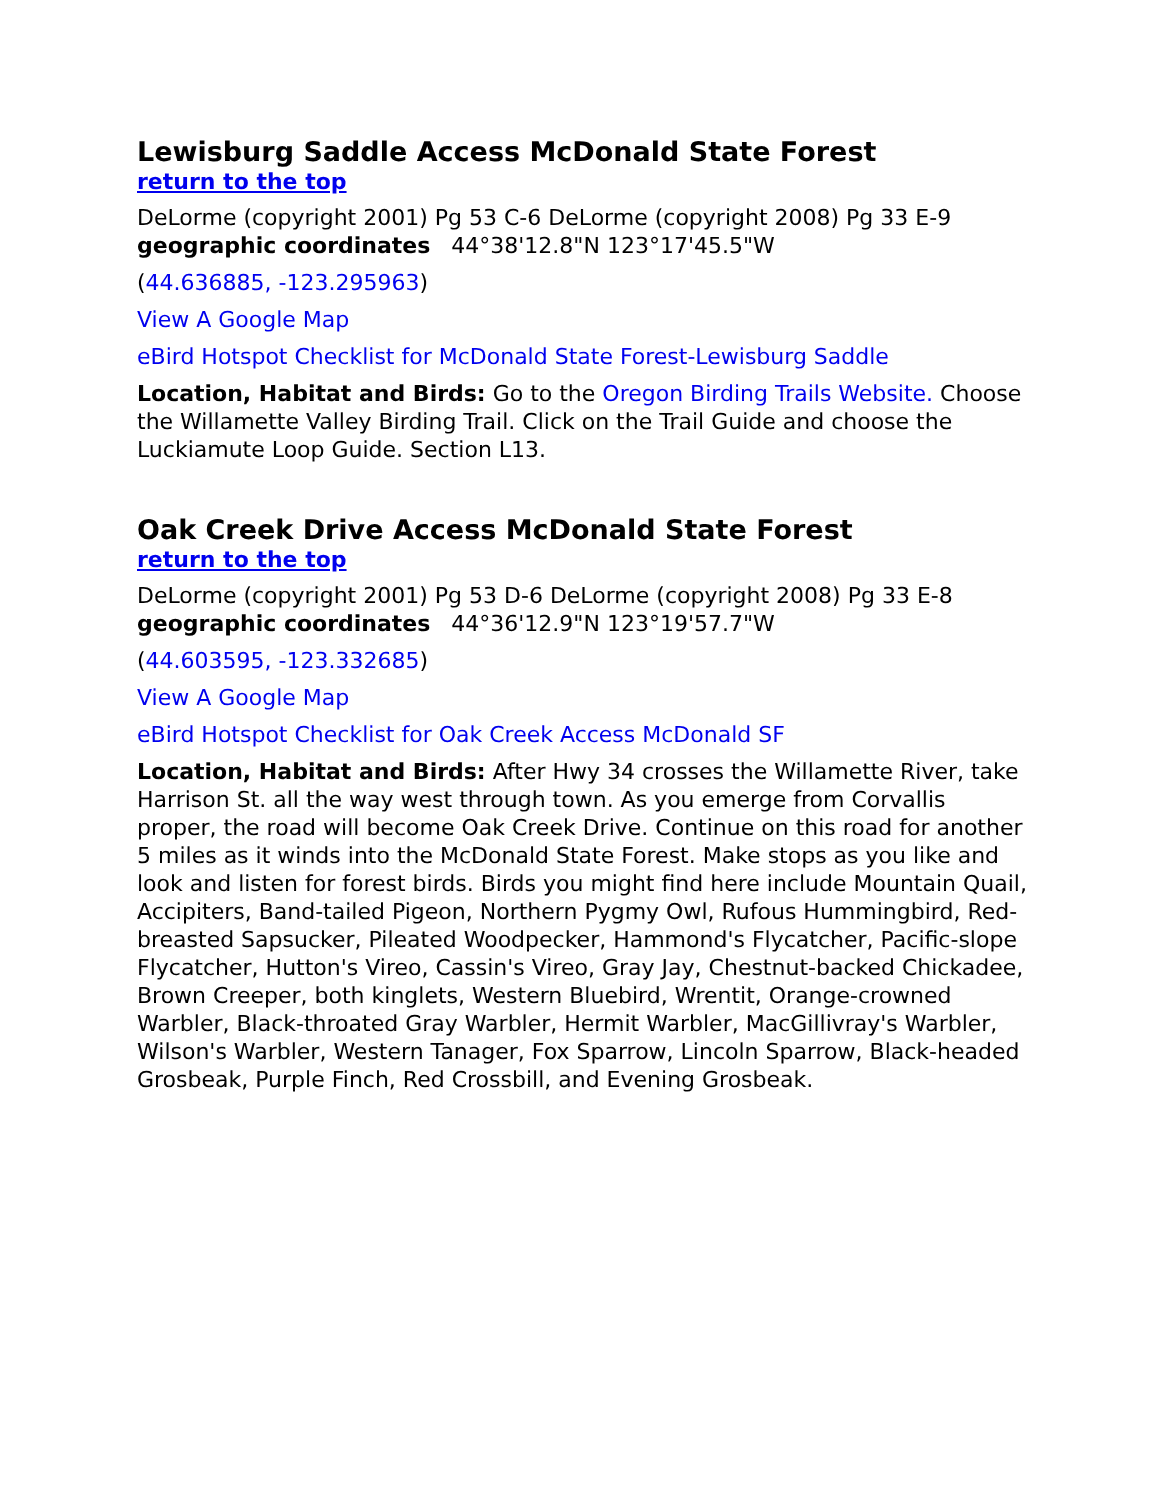Lewisburg Saddle Access McDonald State Forest
return to the top
DeLorme (copyright 2001) Pg 53 C-6 DeLorme (copyright 2008) Pg 33 E-9
geographic coordinates 44°38'12.8"N 123°17'45.5"W
(44.636885, -123.295963)
View A Google Map
eBird Hotspot Checklist for McDonald State Forest-Lewisburg Saddle
Location, Habitat and Birds: Go to the Oregon Birding Trails Website. Choose the Willamette Valley Birding Trail. Click on the Trail Guide and choose the Luckiamute Loop Guide. Section L13.
Oak Creek Drive Access McDonald State Forest
return to the top
DeLorme (copyright 2001) Pg 53 D-6 DeLorme (copyright 2008) Pg 33 E-8
geographic coordinates 44°36'12.9"N 123°19'57.7"W
(44.603595, -123.332685)
View A Google Map
eBird Hotspot Checklist for Oak Creek Access McDonald SF
Location, Habitat and Birds: After Hwy 34 crosses the Willamette River, take Harrison St. all the way west through town. As you emerge from Corvallis proper, the road will become Oak Creek Drive. Continue on this road for another 5 miles as it winds into the McDonald State Forest. Make stops as you like and look and listen for forest birds. Birds you might find here include Mountain Quail, Accipiters, Band-tailed Pigeon, Northern Pygmy Owl, Rufous Hummingbird, Red-breasted Sapsucker, Pileated Woodpecker, Hammond's Flycatcher, Pacific-slope Flycatcher, Hutton's Vireo, Cassin's Vireo, Gray Jay, Chestnut-backed Chickadee, Brown Creeper, both kinglets, Western Bluebird, Wrentit, Orange-crowned Warbler, Black-throated Gray Warbler, Hermit Warbler, MacGillivray's Warbler, Wilson's Warbler, Western Tanager, Fox Sparrow, Lincoln Sparrow, Black-headed Grosbeak, Purple Finch, Red Crossbill, and Evening Grosbeak.